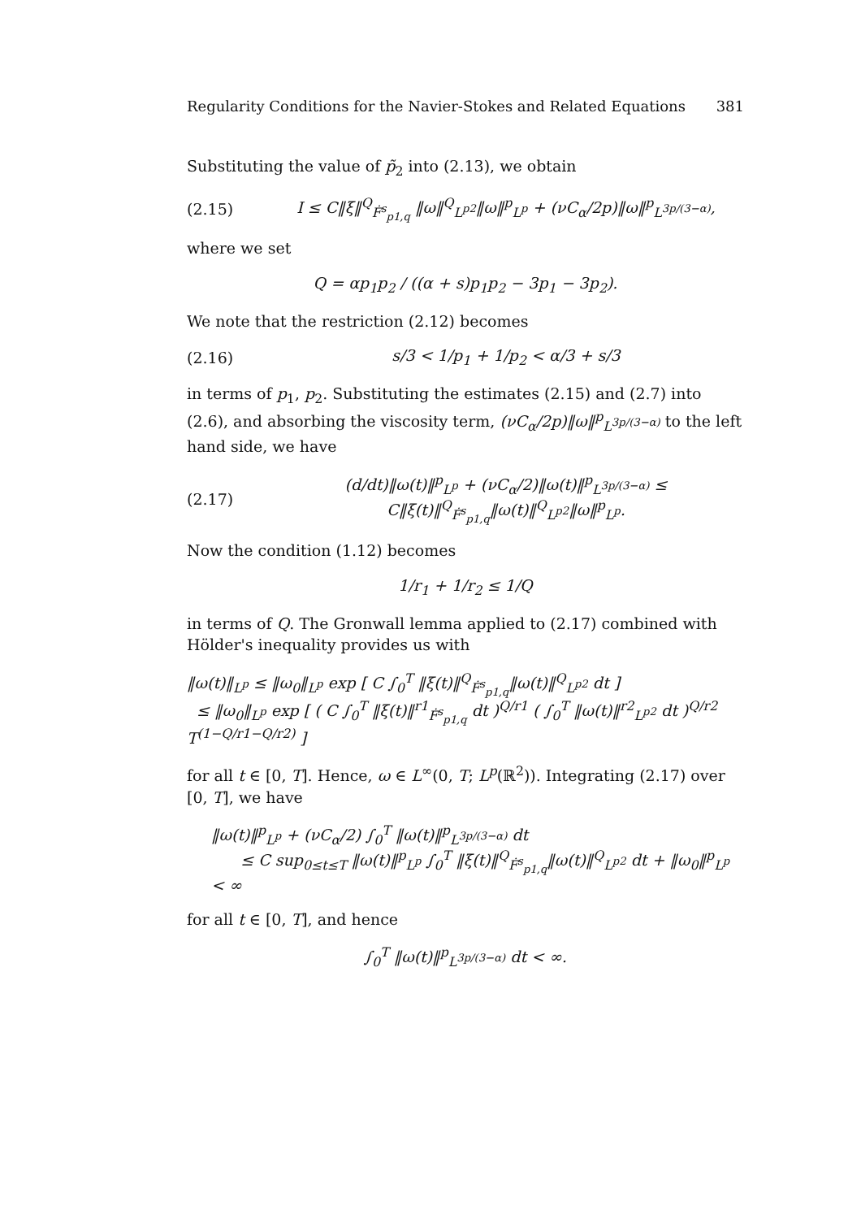Regularity Conditions for the Navier-Stokes and Related Equations 381
Substituting the value of p̃<sub>2</sub> into (2.13), we obtain
(2.15) I ≤ C‖ξ‖<sup>Q</sup><sub>Ḟ<sup>s</sup><sub>p1,q</sub></sub> ‖ω‖<sup>Q</sup><sub>L<sup>p2</sup></sub>‖ω‖<sup>p</sup><sub>L<sup>p</sup></sub> + (νC<sub>α</sub>/2p)‖ω‖<sup>p</sup><sub>L<sup>3p/(3−α)</sup></sub>,
where we set
Q = αp<sub>1</sub>p<sub>2</sub> / ((α + s)p<sub>1</sub>p<sub>2</sub> − 3p<sub>1</sub> − 3p<sub>2</sub>).
We note that the restriction (2.12) becomes
(2.16) s/3 < 1/p<sub>1</sub> + 1/p<sub>2</sub> < α/3 + s/3
in terms of p<sub>1</sub>, p<sub>2</sub>. Substituting the estimates (2.15) and (2.7) into (2.6), and absorbing the viscosity term, (νC<sub>α</sub>/2p)‖ω‖<sup>p</sup><sub>L<sup>3p/(3−α)</sup></sub> to the left hand side, we have
(2.17) (d/dt)‖ω(t)‖<sup>p</sup><sub>L<sup>p</sup></sub> + (νC<sub>α</sub>/2)‖ω(t)‖<sup>p</sup><sub>L<sup>3p/(3−α)</sup></sub> ≤ C‖ξ(t)‖<sup>Q</sup><sub>Ḟ<sup>s</sup><sub>p1,q</sub></sub>‖ω(t)‖<sup>Q</sup><sub>L<sup>p2</sup></sub>‖ω‖<sup>p</sup><sub>L<sup>p</sup></sub>.
Now the condition (1.12) becomes
1/r<sub>1</sub> + 1/r<sub>2</sub> ≤ 1/Q
in terms of Q. The Gronwall lemma applied to (2.17) combined with Hölder's inequality provides us with
‖ω(t)‖<sub>L<sup>p</sup></sub> ≤ ‖ω<sub>0</sub>‖<sub>L<sup>p</sup></sub> exp [ C ∫<sub>0</sub><sup>T</sup> ‖ξ(t)‖<sup>Q</sup><sub>Ḟ<sup>s</sup><sub>p1,q</sub></sub>‖ω(t)‖<sup>Q</sup><sub>L<sup>p2</sup></sub> dt ]
≤ ‖ω<sub>0</sub>‖<sub>L<sup>p</sup></sub> exp [ ( C ∫<sub>0</sub><sup>T</sup> ‖ξ(t)‖<sup>r1</sup><sub>Ḟ<sup>s</sup><sub>p1,q</sub></sub> dt )<sup>Q/r1</sup> ( ∫<sub>0</sub><sup>T</sup> ‖ω(t)‖<sup>r2</sup><sub>L<sup>p2</sup></sub> dt )<sup>Q/r2</sup> T<sup>(1−Q/r1−Q/r2)</sup> ]
for all t ∈ [0, T]. Hence, ω ∈ L<sup>∞</sup>(0, T; L<sup>p</sup>(ℝ<sup>2</sup>)). Integrating (2.17) over [0, T], we have
‖ω(t)‖<sup>p</sup><sub>L<sup>p</sup></sub> + (νC<sub>α</sub>/2) ∫<sub>0</sub><sup>T</sup> ‖ω(t)‖<sup>p</sup><sub>L<sup>3p/(3−α)</sup></sub> dt
≤ C sup<sub>0≤t≤T</sub> ‖ω(t)‖<sup>p</sup><sub>L<sup>p</sup></sub> ∫<sub>0</sub><sup>T</sup> ‖ξ(t)‖<sup>Q</sup><sub>Ḟ<sup>s</sup><sub>p1,q</sub></sub>‖ω(t)‖<sup>Q</sup><sub>L<sup>p2</sup></sub> dt + ‖ω<sub>0</sub>‖<sup>p</sup><sub>L<sup>p</sup></sub> < ∞
for all t ∈ [0, T], and hence
∫<sub>0</sub><sup>T</sup> ‖ω(t)‖<sup>p</sup><sub>L<sup>3p/(3−α)</sup></sub> dt < ∞.